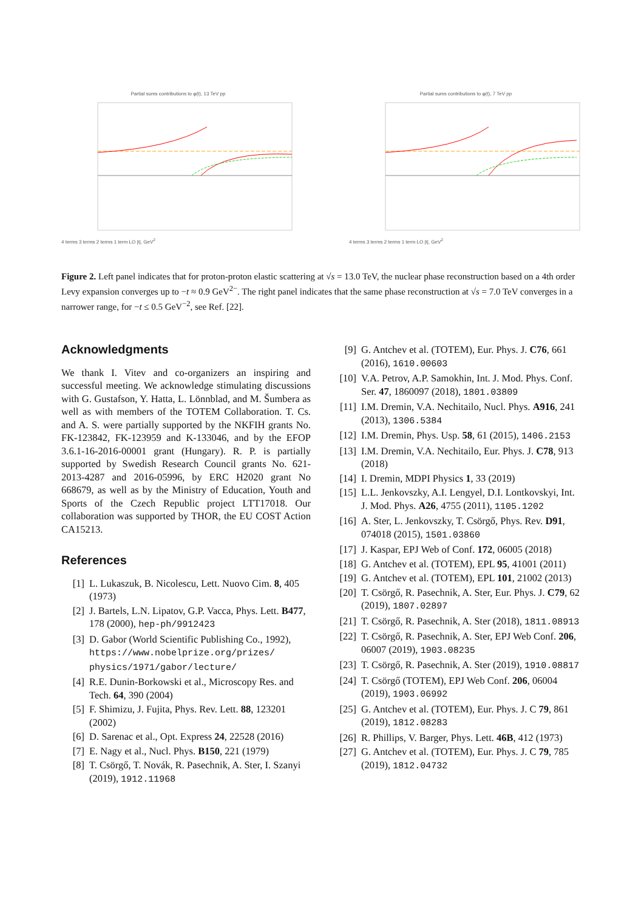Partial sums contributions to φ(t), 13 TeV pp
4 terms 3 terms 2 terms 1 term LO |t|, GeV<sup>2</sup>
Partial sums contributions to φ(t), 7 TeV pp
4 terms 3 terms 2 terms 1 term LO |t|, GeV<sup>2</sup>
Figure 2. Left panel indicates that for proton-proton elastic scattering at √s = 13.0 TeV, the nuclear phase reconstruction based on a 4th order Levy expansion converges up to −t ≈ 0.9 GeV<sup>2−</sup>. The right panel indicates that the same phase reconstruction at √s = 7.0 TeV converges in a narrower range, for −t ≤ 0.5 GeV<sup>−2</sup>, see Ref. [22].
Acknowledgments
We thank I. Vitev and co-organizers an inspiring and successful meeting. We acknowledge stimulating discussions with G. Gustafson, Y. Hatta, L. Lönnblad, and M. Šumbera as well as with members of the TOTEM Collaboration. T. Cs. and A. S. were partially supported by the NKFIH grants No. FK-123842, FK-123959 and K-133046, and by the EFOP 3.6.1-16-2016-00001 grant (Hungary). R. P. is partially supported by Swedish Research Council grants No. 621-2013-4287 and 2016-05996, by ERC H2020 grant No 668679, as well as by the Ministry of Education, Youth and Sports of the Czech Republic project LTT17018. Our collaboration was supported by THOR, the EU COST Action CA15213.
References
[1] L. Lukaszuk, B. Nicolescu, Lett. Nuovo Cim. 8, 405 (1973)
[2] J. Bartels, L.N. Lipatov, G.P. Vacca, Phys. Lett. B477, 178 (2000), hep-ph/9912423
[3] D. Gabor (World Scientific Publishing Co., 1992), https://www.nobelprize.org/prizes/ physics/1971/gabor/lecture/
[4] R.E. Dunin-Borkowski et al., Microscopy Res. and Tech. 64, 390 (2004)
[5] F. Shimizu, J. Fujita, Phys. Rev. Lett. 88, 123201 (2002)
[6] D. Sarenac et al., Opt. Express 24, 22528 (2016)
[7] E. Nagy et al., Nucl. Phys. B150, 221 (1979)
[8] T. Csörgő, T. Novák, R. Pasechnik, A. Ster, I. Szanyi (2019), 1912.11968
[9] G. Antchev et al. (TOTEM), Eur. Phys. J. C76, 661 (2016), 1610.00603
[10] V.A. Petrov, A.P. Samokhin, Int. J. Mod. Phys. Conf. Ser. 47, 1860097 (2018), 1801.03809
[11] I.M. Dremin, V.A. Nechitailo, Nucl. Phys. A916, 241 (2013), 1306.5384
[12] I.M. Dremin, Phys. Usp. 58, 61 (2015), 1406.2153
[13] I.M. Dremin, V.A. Nechitailo, Eur. Phys. J. C78, 913 (2018)
[14] I. Dremin, MDPI Physics 1, 33 (2019)
[15] L.L. Jenkovszky, A.I. Lengyel, D.I. Lontkovskyi, Int. J. Mod. Phys. A26, 4755 (2011), 1105.1202
[16] A. Ster, L. Jenkovszky, T. Csörgő, Phys. Rev. D91, 074018 (2015), 1501.03860
[17] J. Kaspar, EPJ Web of Conf. 172, 06005 (2018)
[18] G. Antchev et al. (TOTEM), EPL 95, 41001 (2011)
[19] G. Antchev et al. (TOTEM), EPL 101, 21002 (2013)
[20] T. Csörgő, R. Pasechnik, A. Ster, Eur. Phys. J. C79, 62 (2019), 1807.02897
[21] T. Csörgő, R. Pasechnik, A. Ster (2018), 1811.08913
[22] T. Csörgő, R. Pasechnik, A. Ster, EPJ Web Conf. 206, 06007 (2019), 1903.08235
[23] T. Csörgő, R. Pasechnik, A. Ster (2019), 1910.08817
[24] T. Csörgő (TOTEM), EPJ Web Conf. 206, 06004 (2019), 1903.06992
[25] G. Antchev et al. (TOTEM), Eur. Phys. J. C 79, 861 (2019), 1812.08283
[26] R. Phillips, V. Barger, Phys. Lett. 46B, 412 (1973)
[27] G. Antchev et al. (TOTEM), Eur. Phys. J. C 79, 785 (2019), 1812.04732